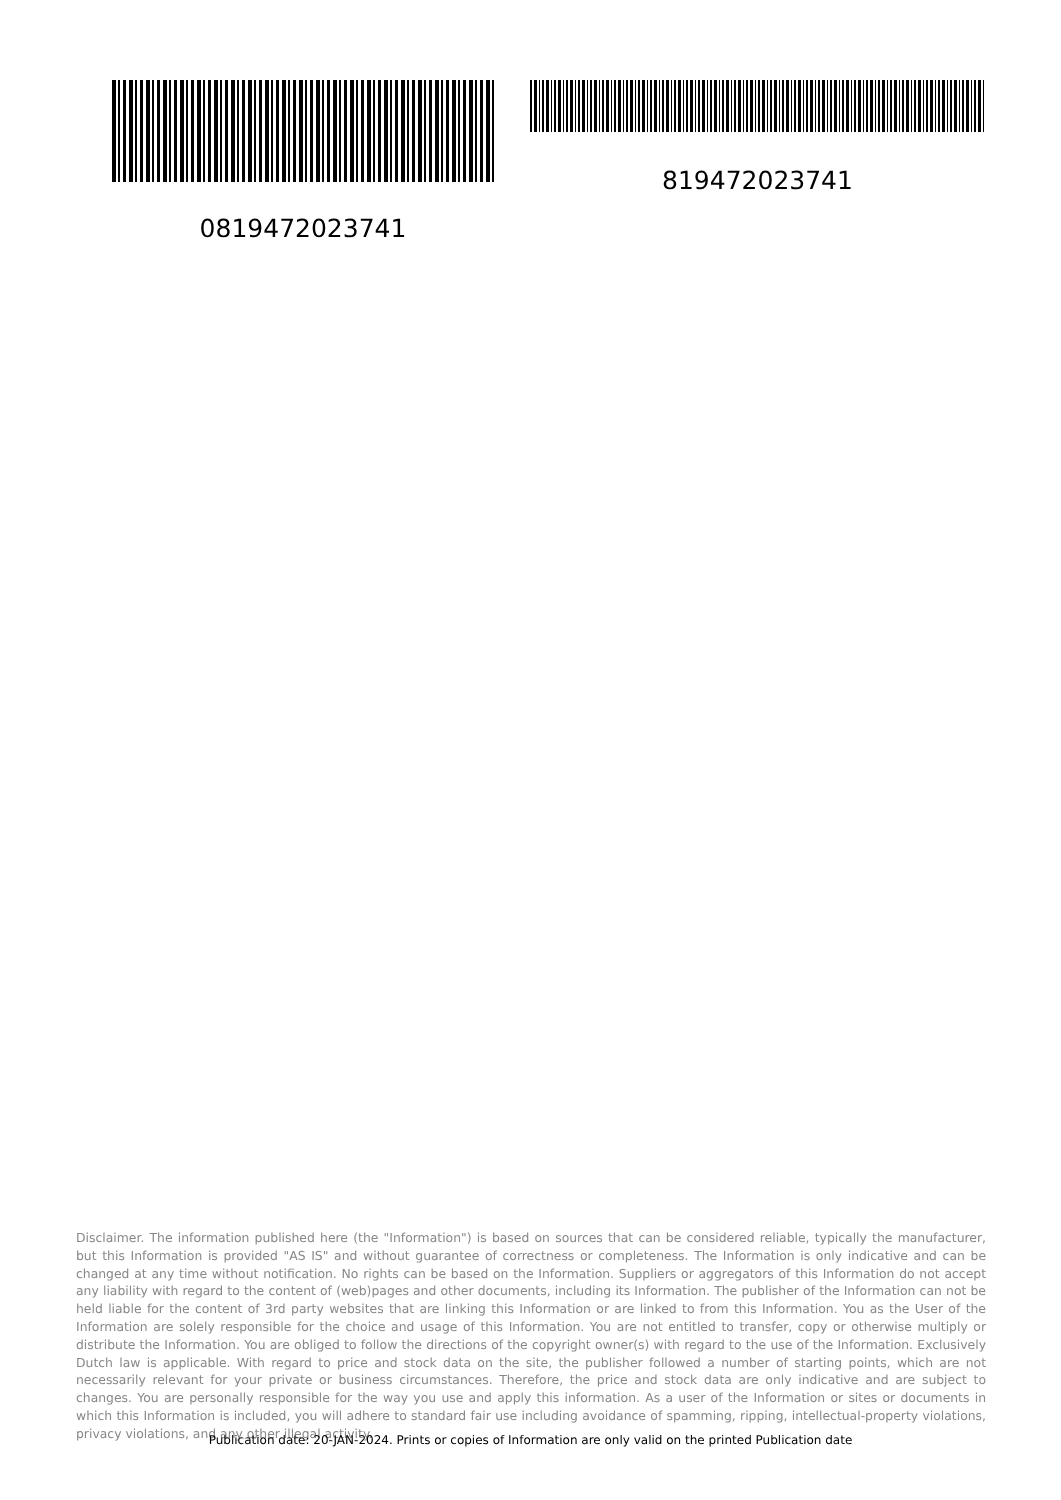0819472023741 819472023741
Disclaimer. The information published here (the "Information") is based on sources that can be considered reliable, typically the manufacturer, but this Information is provided "AS IS" and without guarantee of correctness or completeness. The Information is only indicative and can be changed at any time without notification. No rights can be based on the Information. Suppliers or aggregators of this Information do not accept any liability with regard to the content of (web)pages and other documents, including its Information. The publisher of the Information can not be held liable for the content of 3rd party websites that are linking this Information or are linked to from this Information. You as the User of the Information are solely responsible for the choice and usage of this Information. You are not entitled to transfer, copy or otherwise multiply or distribute the Information. You are obliged to follow the directions of the copyright owner(s) with regard to the use of the Information. Exclusively Dutch law is applicable. With regard to price and stock data on the site, the publisher followed a number of starting points, which are not necessarily relevant for your private or business circumstances. Therefore, the price and stock data are only indicative and are subject to changes. You are personally responsible for the way you use and apply this information. As a user of the Information or sites or documents in which this Information is included, you will adhere to standard fair use including avoidance of spamming, ripping, intellectual-property violations, privacy violations, and any other illegal activity.
Publication date: 20-JAN-2024. Prints or copies of Information are only valid on the printed Publication date